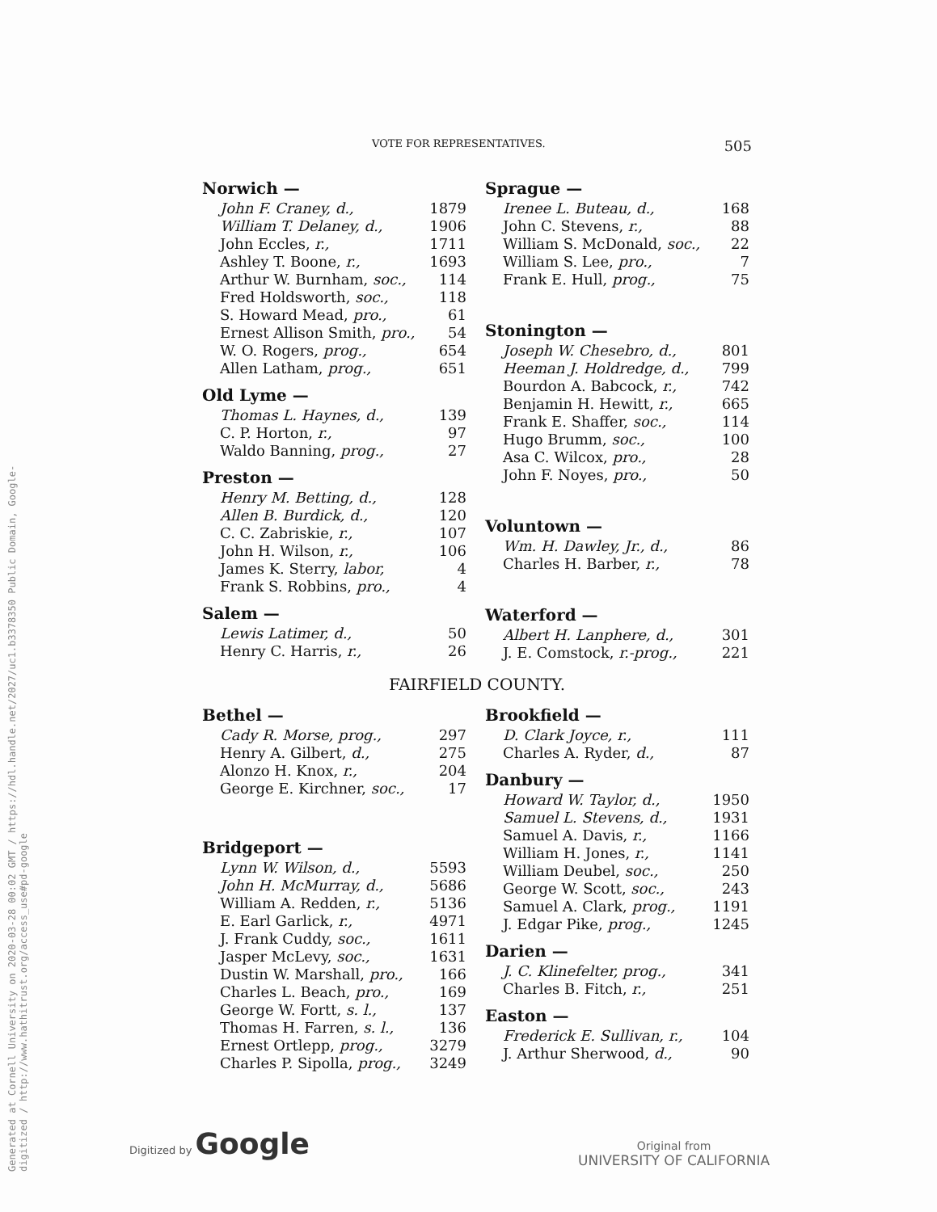Generated at Cornell University on 2020-03-28 00:02 GMT / https://hdl.handle.net/2027/uc1.b3378350 Public Domain, Google-digitized / http://www.hathitrust.org/access_use#pd-google
VOTE FOR REPRESENTATIVES. 505
Norwich —
| John F. Craney, d., | 1879 |
| William T. Delaney, d., | 1906 |
| John Eccles, r., | 1711 |
| Ashley T. Boone, r., | 1693 |
| Arthur W. Burnham, soc., | 114 |
| Fred Holdsworth, soc., | 118 |
| S. Howard Mead, pro., | 61 |
| Ernest Allison Smith, pro., | 54 |
| W. O. Rogers, prog., | 654 |
| Allen Latham, prog., | 651 |
Old Lyme —
| Thomas L. Haynes, d., | 139 |
| C. P. Horton, r., | 97 |
| Waldo Banning, prog., | 27 |
Preston —
| Henry M. Betting, d., | 128 |
| Allen B. Burdick, d., | 120 |
| C. C. Zabriskie, r., | 107 |
| John H. Wilson, r., | 106 |
| James K. Sterry, labor, | 4 |
| Frank S. Robbins, pro., | 4 |
Salem —
| Lewis Latimer, d., | 50 |
| Henry C. Harris, r., | 26 |
Sprague —
| Irenee L. Buteau, d., | 168 |
| John C. Stevens, r., | 88 |
| William S. McDonald, soc., | 22 |
| William S. Lee, pro., | 7 |
| Frank E. Hull, prog., | 75 |
Stonington —
| Joseph W. Chesebro, d., | 801 |
| Heeman J. Holdredge, d., | 799 |
| Bourdon A. Babcock, r., | 742 |
| Benjamin H. Hewitt, r., | 665 |
| Frank E. Shaffer, soc., | 114 |
| Hugo Brumm, soc., | 100 |
| Asa C. Wilcox, pro., | 28 |
| John F. Noyes, pro., | 50 |
Voluntown —
| Wm. H. Dawley, Jr., d., | 86 |
| Charles H. Barber, r., | 78 |
Waterford —
| Albert H. Lanphere, d., | 301 |
| J. E. Comstock, r.-prog., | 221 |
FAIRFIELD COUNTY.
Bethel —
| Cady R. Morse, prog., | 297 |
| Henry A. Gilbert, d., | 275 |
| Alonzo H. Knox, r., | 204 |
| George E. Kirchner, soc., | 17 |
Bridgeport —
| Lynn W. Wilson, d., | 5593 |
| John H. McMurray, d., | 5686 |
| William A. Redden, r., | 5136 |
| E. Earl Garlick, r., | 4971 |
| J. Frank Cuddy, soc., | 1611 |
| Jasper McLevy, soc., | 1631 |
| Dustin W. Marshall, pro., | 166 |
| Charles L. Beach, pro., | 169 |
| George W. Fortt, s. l., | 137 |
| Thomas H. Farren, s. l., | 136 |
| Ernest Ortlepp, prog., | 3279 |
| Charles P. Sipolla, prog., | 3249 |
Brookfield —
| D. Clark Joyce, r., | 111 |
| Charles A. Ryder, d., | 87 |
Danbury —
| Howard W. Taylor, d., | 1950 |
| Samuel L. Stevens, d., | 1931 |
| Samuel A. Davis, r., | 1166 |
| William H. Jones, r., | 1141 |
| William Deubel, soc., | 250 |
| George W. Scott, soc., | 243 |
| Samuel A. Clark, prog., | 1191 |
| J. Edgar Pike, prog., | 1245 |
Darien —
| J. C. Klinefelter, prog., | 341 |
| Charles B. Fitch, r., | 251 |
Easton —
| Frederick E. Sullivan, r., | 104 |
| J. Arthur Sherwood, d., | 90 |
Digitized by Google
Original from
UNIVERSITY OF CALIFORNIA